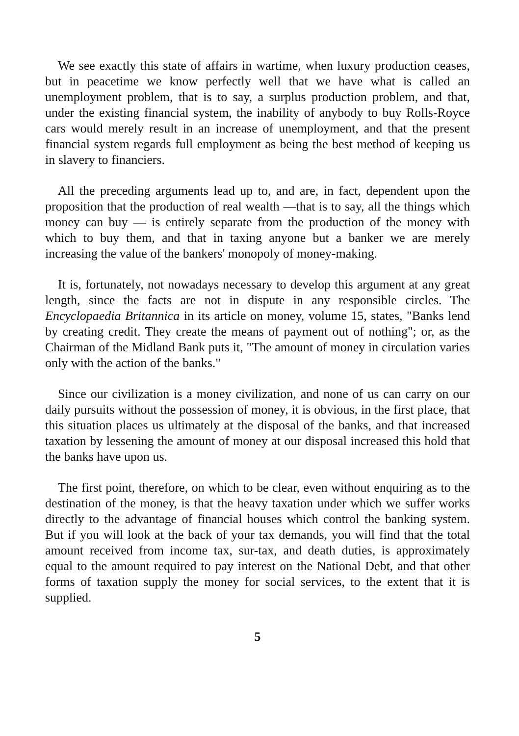We see exactly this state of affairs in wartime, when luxury production ceases, but in peacetime we know perfectly well that we have what is called an unemployment problem, that is to say, a surplus production problem, and that, under the existing financial system, the inability of anybody to buy Rolls-Royce cars would merely result in an increase of unemployment, and that the present financial system regards full employment as being the best method of keeping us in slavery to financiers.
All the preceding arguments lead up to, and are, in fact, dependent upon the proposition that the production of real wealth —that is to say, all the things which money can buy — is entirely separate from the production of the money with which to buy them, and that in taxing anyone but a banker we are merely increasing the value of the bankers' monopoly of money-making.
It is, fortunately, not nowadays necessary to develop this argument at any great length, since the facts are not in dispute in any responsible circles. The Encyclopaedia Britannica in its article on money, volume 15, states, "Banks lend by creating credit. They create the means of payment out of nothing"; or, as the Chairman of the Midland Bank puts it, "The amount of money in circulation varies only with the action of the banks."
Since our civilization is a money civilization, and none of us can carry on our daily pursuits without the possession of money, it is obvious, in the first place, that this situation places us ultimately at the disposal of the banks, and that increased taxation by lessening the amount of money at our disposal increased this hold that the banks have upon us.
The first point, therefore, on which to be clear, even without enquiring as to the destination of the money, is that the heavy taxation under which we suffer works directly to the advantage of financial houses which control the banking system. But if you will look at the back of your tax demands, you will find that the total amount received from income tax, sur-tax, and death duties, is approximately equal to the amount required to pay interest on the National Debt, and that other forms of taxation supply the money for social services, to the extent that it is supplied.
5